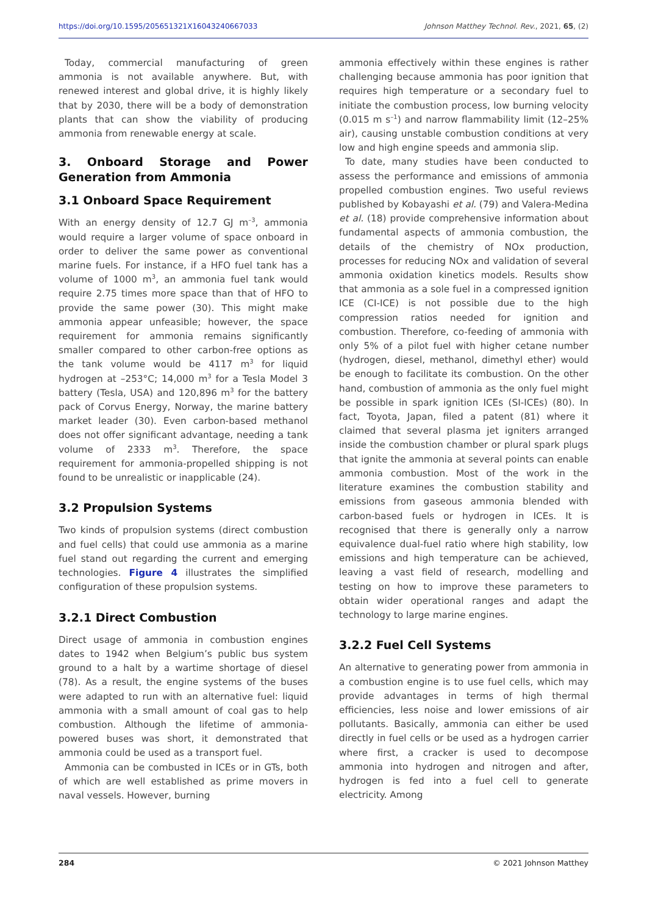https://doi.org/10.1595/205651321X16043240667033 Johnson Matthey Technol. Rev., 2021, 65, (2)
Today, commercial manufacturing of green ammonia is not available anywhere. But, with renewed interest and global drive, it is highly likely that by 2030, there will be a body of demonstration plants that can show the viability of producing ammonia from renewable energy at scale.
3. Onboard Storage and Power Generation from Ammonia
3.1 Onboard Space Requirement
With an energy density of 12.7 GJ m<sup>–3</sup>, ammonia would require a larger volume of space onboard in order to deliver the same power as conventional marine fuels. For instance, if a HFO fuel tank has a volume of 1000 m<sup>3</sup>, an ammonia fuel tank would require 2.75 times more space than that of HFO to provide the same power (30). This might make ammonia appear unfeasible; however, the space requirement for ammonia remains significantly smaller compared to other carbon-free options as the tank volume would be 4117 m<sup>3</sup> for liquid hydrogen at –253°C; 14,000 m<sup>3</sup> for a Tesla Model 3 battery (Tesla, USA) and 120,896 m<sup>3</sup> for the battery pack of Corvus Energy, Norway, the marine battery market leader (30). Even carbon-based methanol does not offer significant advantage, needing a tank volume of 2333 m<sup>3</sup>. Therefore, the space requirement for ammonia-propelled shipping is not found to be unrealistic or inapplicable (24).
3.2 Propulsion Systems
Two kinds of propulsion systems (direct combustion and fuel cells) that could use ammonia as a marine fuel stand out regarding the current and emerging technologies. Figure 4 illustrates the simplified configuration of these propulsion systems.
3.2.1 Direct Combustion
Direct usage of ammonia in combustion engines dates to 1942 when Belgium’s public bus system ground to a halt by a wartime shortage of diesel (78). As a result, the engine systems of the buses were adapted to run with an alternative fuel: liquid ammonia with a small amount of coal gas to help combustion. Although the lifetime of ammonia-powered buses was short, it demonstrated that ammonia could be used as a transport fuel.
Ammonia can be combusted in ICEs or in GTs, both of which are well established as prime movers in naval vessels. However, burning
ammonia effectively within these engines is rather challenging because ammonia has poor ignition that requires high temperature or a secondary fuel to initiate the combustion process, low burning velocity (0.015 m s<sup>–1</sup>) and narrow flammability limit (12–25% air), causing unstable combustion conditions at very low and high engine speeds and ammonia slip.
To date, many studies have been conducted to assess the performance and emissions of ammonia propelled combustion engines. Two useful reviews published by Kobayashi et al. (79) and Valera-Medina et al. (18) provide comprehensive information about fundamental aspects of ammonia combustion, the details of the chemistry of NOx production, processes for reducing NOx and validation of several ammonia oxidation kinetics models. Results show that ammonia as a sole fuel in a compressed ignition ICE (CI-ICE) is not possible due to the high compression ratios needed for ignition and combustion. Therefore, co-feeding of ammonia with only 5% of a pilot fuel with higher cetane number (hydrogen, diesel, methanol, dimethyl ether) would be enough to facilitate its combustion. On the other hand, combustion of ammonia as the only fuel might be possible in spark ignition ICEs (SI-ICEs) (80). In fact, Toyota, Japan, filed a patent (81) where it claimed that several plasma jet igniters arranged inside the combustion chamber or plural spark plugs that ignite the ammonia at several points can enable ammonia combustion. Most of the work in the literature examines the combustion stability and emissions from gaseous ammonia blended with carbon-based fuels or hydrogen in ICEs. It is recognised that there is generally only a narrow equivalence dual-fuel ratio where high stability, low emissions and high temperature can be achieved, leaving a vast field of research, modelling and testing on how to improve these parameters to obtain wider operational ranges and adapt the technology to large marine engines.
3.2.2 Fuel Cell Systems
An alternative to generating power from ammonia in a combustion engine is to use fuel cells, which may provide advantages in terms of high thermal efficiencies, less noise and lower emissions of air pollutants. Basically, ammonia can either be used directly in fuel cells or be used as a hydrogen carrier where first, a cracker is used to decompose ammonia into hydrogen and nitrogen and after, hydrogen is fed into a fuel cell to generate electricity. Among
284 © 2021 Johnson Matthey